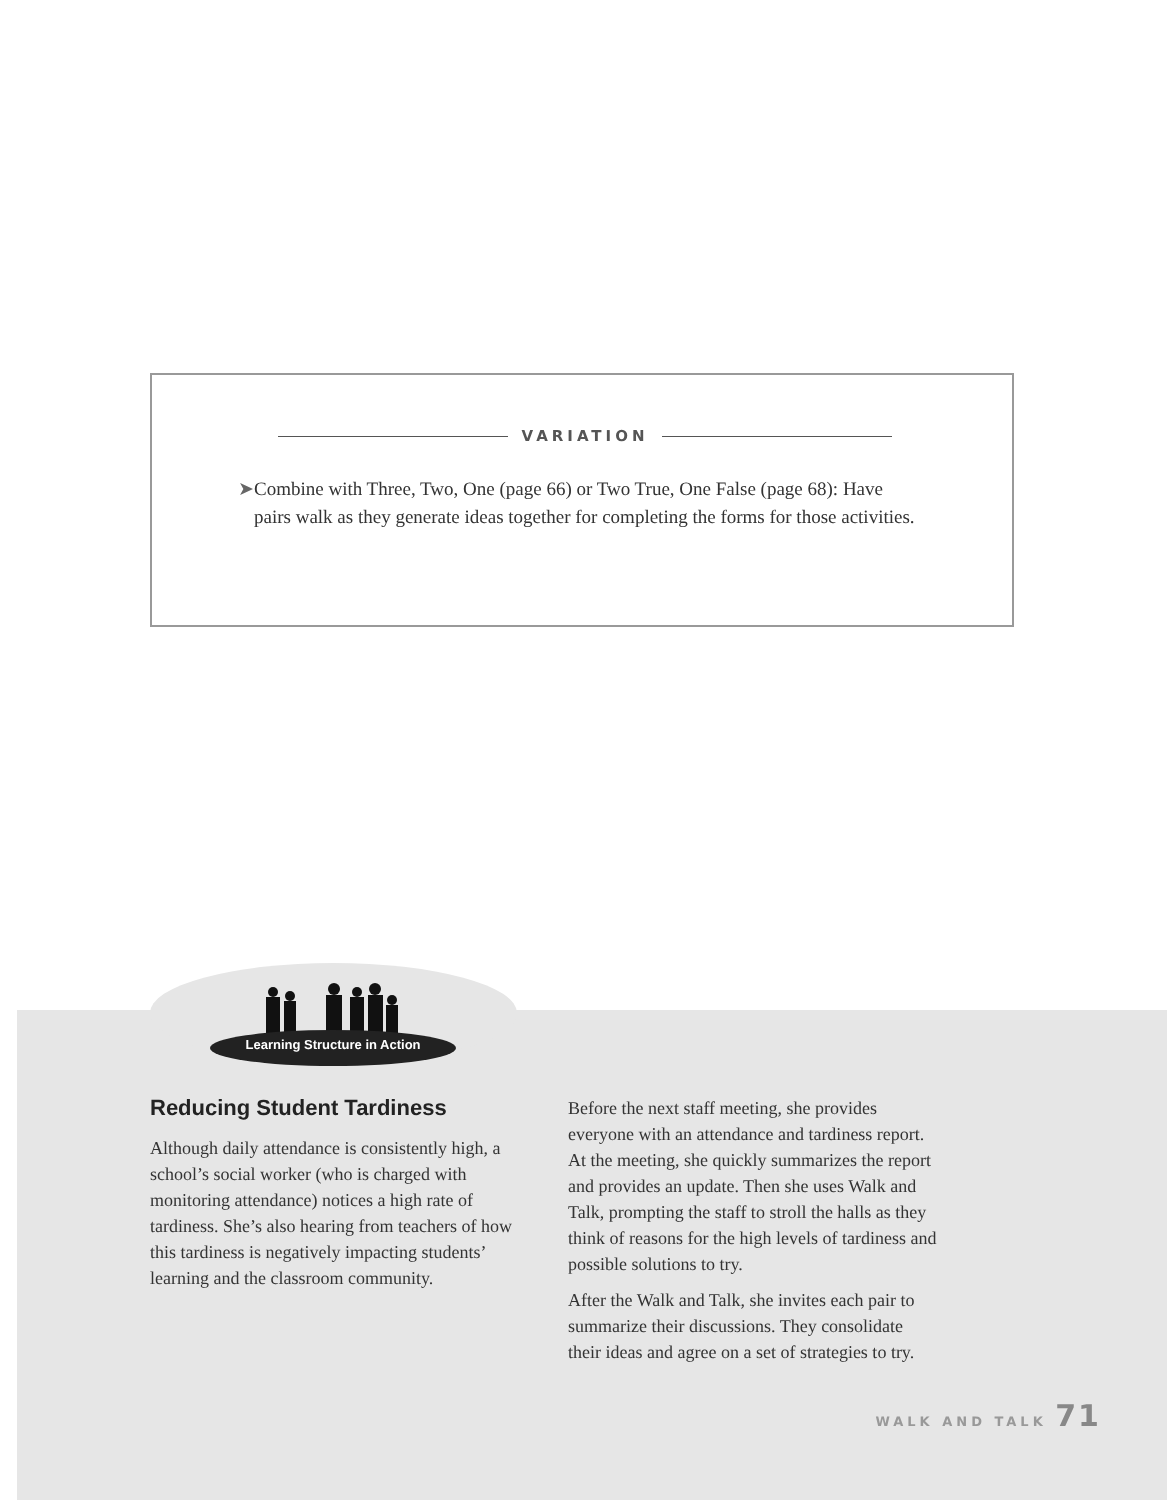VARIATION
➤ Combine with Three, Two, One (page 66) or Two True, One False (page 68): Have pairs walk as they generate ideas together for completing the forms for those activities.
Learning Structure in Action
Reducing Student Tardiness
Although daily attendance is consistently high, a school’s social worker (who is charged with monitoring attendance) notices a high rate of tardiness. She’s also hearing from teachers of how this tardiness is negatively impacting students’ learning and the classroom community.
Before the next staff meeting, she provides everyone with an attendance and tardiness report. At the meeting, she quickly summarizes the report and provides an update. Then she uses Walk and Talk, prompting the staff to stroll the halls as they think of reasons for the high levels of tardiness and possible solutions to try.
After the Walk and Talk, she invites each pair to summarize their discussions. They consolidate their ideas and agree on a set of strategies to try.
WALK AND TALK 71